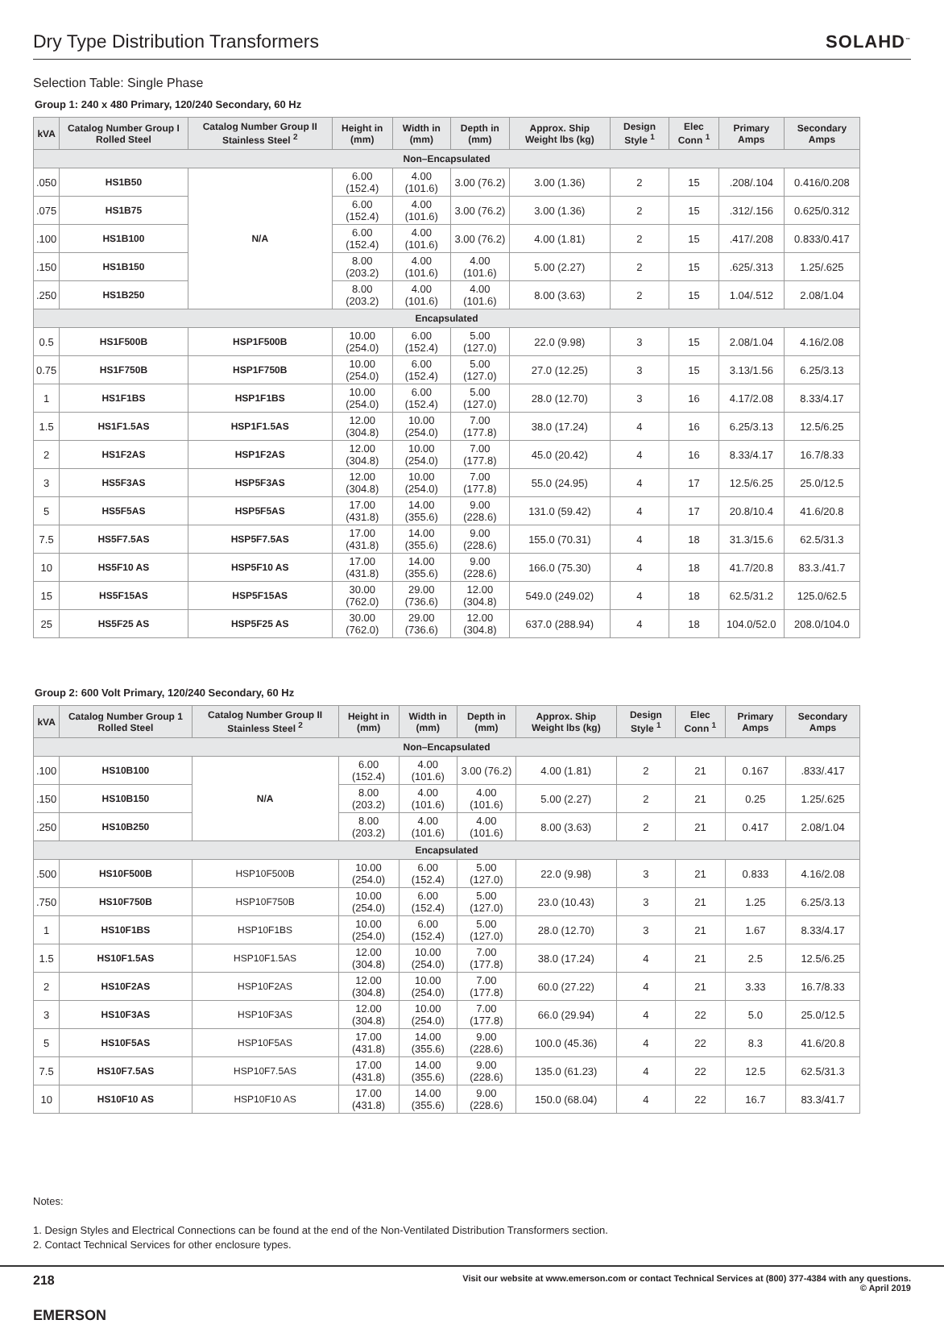Dry Type Distribution Transformers
SOLAHD<sup>™</sup>
Selection Table: Single Phase
Group 1: 240 x 480 Primary, 120/240 Secondary, 60 Hz
| kVA | Catalog Number Group I Rolled Steel | Catalog Number Group II Stainless Steel <sup>2</sup> | Height in (mm) | Width in (mm) | Depth in (mm) | Approx. Ship Weight lbs (kg) | Design Style <sup>1</sup> | Elec Conn <sup>1</sup> | Primary Amps | Secondary Amps |
| --- | --- | --- | --- | --- | --- | --- | --- | --- | --- | --- |
| Non–Encapsulated | | | | | | | | | | |
| .050 | HS1B50 | N/A | 6.00 (152.4) | 4.00 (101.6) | 3.00 (76.2) | 3.00 (1.36) | 2 | 15 | .208/.104 | 0.416/0.208 |
| .075 | HS1B75 | | 6.00 (152.4) | 4.00 (101.6) | 3.00 (76.2) | 3.00 (1.36) | 2 | 15 | .312/.156 | 0.625/0.312 |
| .100 | HS1B100 | | 6.00 (152.4) | 4.00 (101.6) | 3.00 (76.2) | 4.00 (1.81) | 2 | 15 | .417/.208 | 0.833/0.417 |
| .150 | HS1B150 | | 8.00 (203.2) | 4.00 (101.6) | 4.00 (101.6) | 5.00 (2.27) | 2 | 15 | .625/.313 | 1.25/.625 |
| .250 | HS1B250 | | 8.00 (203.2) | 4.00 (101.6) | 4.00 (101.6) | 8.00 (3.63) | 2 | 15 | 1.04/.512 | 2.08/1.04 |
| Encapsulated | | | | | | | | | | |
| 0.5 | HS1F500B | HSP1F500B | 10.00 (254.0) | 6.00 (152.4) | 5.00 (127.0) | 22.0 (9.98) | 3 | 15 | 2.08/1.04 | 4.16/2.08 |
| 0.75 | HS1F750B | HSP1F750B | 10.00 (254.0) | 6.00 (152.4) | 5.00 (127.0) | 27.0 (12.25) | 3 | 15 | 3.13/1.56 | 6.25/3.13 |
| 1 | HS1F1BS | HSP1F1BS | 10.00 (254.0) | 6.00 (152.4) | 5.00 (127.0) | 28.0 (12.70) | 3 | 16 | 4.17/2.08 | 8.33/4.17 |
| 1.5 | HS1F1.5AS | HSP1F1.5AS | 12.00 (304.8) | 10.00 (254.0) | 7.00 (177.8) | 38.0 (17.24) | 4 | 16 | 6.25/3.13 | 12.5/6.25 |
| 2 | HS1F2AS | HSP1F2AS | 12.00 (304.8) | 10.00 (254.0) | 7.00 (177.8) | 45.0 (20.42) | 4 | 16 | 8.33/4.17 | 16.7/8.33 |
| 3 | HS5F3AS | HSP5F3AS | 12.00 (304.8) | 10.00 (254.0) | 7.00 (177.8) | 55.0 (24.95) | 4 | 17 | 12.5/6.25 | 25.0/12.5 |
| 5 | HS5F5AS | HSP5F5AS | 17.00 (431.8) | 14.00 (355.6) | 9.00 (228.6) | 131.0 (59.42) | 4 | 17 | 20.8/10.4 | 41.6/20.8 |
| 7.5 | HS5F7.5AS | HSP5F7.5AS | 17.00 (431.8) | 14.00 (355.6) | 9.00 (228.6) | 155.0 (70.31) | 4 | 18 | 31.3/15.6 | 62.5/31.3 |
| 10 | HS5F10 AS | HSP5F10 AS | 17.00 (431.8) | 14.00 (355.6) | 9.00 (228.6) | 166.0 (75.30) | 4 | 18 | 41.7/20.8 | 83.3./41.7 |
| 15 | HS5F15AS | HSP5F15AS | 30.00 (762.0) | 29.00 (736.6) | 12.00 (304.8) | 549.0 (249.02) | 4 | 18 | 62.5/31.2 | 125.0/62.5 |
| 25 | HS5F25 AS | HSP5F25 AS | 30.00 (762.0) | 29.00 (736.6) | 12.00 (304.8) | 637.0 (288.94) | 4 | 18 | 104.0/52.0 | 208.0/104.0 |
Group 2: 600 Volt Primary, 120/240 Secondary, 60 Hz
| kVA | Catalog Number Group 1 Rolled Steel | Catalog Number Group II Stainless Steel <sup>2</sup> | Height in (mm) | Width in (mm) | Depth in (mm) | Approx. Ship Weight lbs (kg) | Design Style <sup>1</sup> | Elec Conn <sup>1</sup> | Primary Amps | Secondary Amps |
| --- | --- | --- | --- | --- | --- | --- | --- | --- | --- | --- |
| Non–Encapsulated | | | | | | | | | | |
| .100 | HS10B100 | N/A | 6.00 (152.4) | 4.00 (101.6) | 3.00 (76.2) | 4.00 (1.81) | 2 | 21 | 0.167 | .833/.417 |
| .150 | HS10B150 | | 8.00 (203.2) | 4.00 (101.6) | 4.00 (101.6) | 5.00 (2.27) | 2 | 21 | 0.25 | 1.25/.625 |
| .250 | HS10B250 | | 8.00 (203.2) | 4.00 (101.6) | 4.00 (101.6) | 8.00 (3.63) | 2 | 21 | 0.417 | 2.08/1.04 |
| Encapsulated | | | | | | | | | | |
| .500 | HS10F500B | HSP10F500B | 10.00 (254.0) | 6.00 (152.4) | 5.00 (127.0) | 22.0 (9.98) | 3 | 21 | 0.833 | 4.16/2.08 |
| .750 | HS10F750B | HSP10F750B | 10.00 (254.0) | 6.00 (152.4) | 5.00 (127.0) | 23.0 (10.43) | 3 | 21 | 1.25 | 6.25/3.13 |
| 1 | HS10F1BS | HSP10F1BS | 10.00 (254.0) | 6.00 (152.4) | 5.00 (127.0) | 28.0 (12.70) | 3 | 21 | 1.67 | 8.33/4.17 |
| 1.5 | HS10F1.5AS | HSP10F1.5AS | 12.00 (304.8) | 10.00 (254.0) | 7.00 (177.8) | 38.0 (17.24) | 4 | 21 | 2.5 | 12.5/6.25 |
| 2 | HS10F2AS | HSP10F2AS | 12.00 (304.8) | 10.00 (254.0) | 7.00 (177.8) | 60.0 (27.22) | 4 | 21 | 3.33 | 16.7/8.33 |
| 3 | HS10F3AS | HSP10F3AS | 12.00 (304.8) | 10.00 (254.0) | 7.00 (177.8) | 66.0 (29.94) | 4 | 22 | 5.0 | 25.0/12.5 |
| 5 | HS10F5AS | HSP10F5AS | 17.00 (431.8) | 14.00 (355.6) | 9.00 (228.6) | 100.0 (45.36) | 4 | 22 | 8.3 | 41.6/20.8 |
| 7.5 | HS10F7.5AS | HSP10F7.5AS | 17.00 (431.8) | 14.00 (355.6) | 9.00 (228.6) | 135.0 (61.23) | 4 | 22 | 12.5 | 62.5/31.3 |
| 10 | HS10F10 AS | HSP10F10 AS | 17.00 (431.8) | 14.00 (355.6) | 9.00 (228.6) | 150.0 (68.04) | 4 | 22 | 16.7 | 83.3/41.7 |
Notes:
1. Design Styles and Electrical Connections can be found at the end of the Non-Ventilated Distribution Transformers section.
2. Contact Technical Services for other enclosure types.
218
EMERSON
Visit our website at www.emerson.com or contact Technical Services at (800) 377-4384 with any questions.
© April 2019